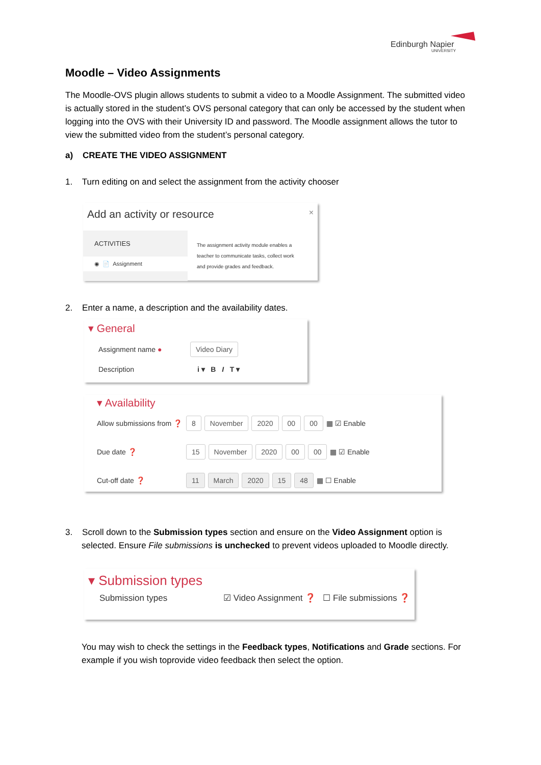Edinburgh Napier
UNIVERSITY
Moodle – Video Assignments
The Moodle-OVS plugin allows students to submit a video to a Moodle Assignment. The submitted video is actually stored in the student’s OVS personal category that can only be accessed by the student when logging into the OVS with their University ID and password. The Moodle assignment allows the tutor to view the submitted video from the student’s personal category.
a) CREATE THE VIDEO ASSIGNMENT
1. Turn editing on and select the assignment from the activity chooser
Add an activity or resource ×
ACTIVITIES
◉ 📄 Assignment
The assignment activity module enables a teacher to communicate tasks, collect work and provide grades and feedback.
2. Enter a name, a description and the availability dates.
▾ General
Assignment name ● Video Diary
Description i ▾ B I T ▾
▾ Availability
Allow submissions from ❓ 8 November 2020 00 00 ▦ ☑ Enable
Due date ❓ 15 November 2020 00 00 ▦ ☑ Enable
Cut-off date ❓ 11 March 2020 15 48 ▦ ☐ Enable
3. Scroll down to the Submission types section and ensure on the Video Assignment option is selected. Ensure File submissions is unchecked to prevent videos uploaded to Moodle directly.
▾ Submission types
Submission types ☑ Video Assignment ❓ ☐ File submissions ❓
You may wish to check the settings in the Feedback types, Notifications and Grade sections. For example if you wish toprovide video feedback then select the option.